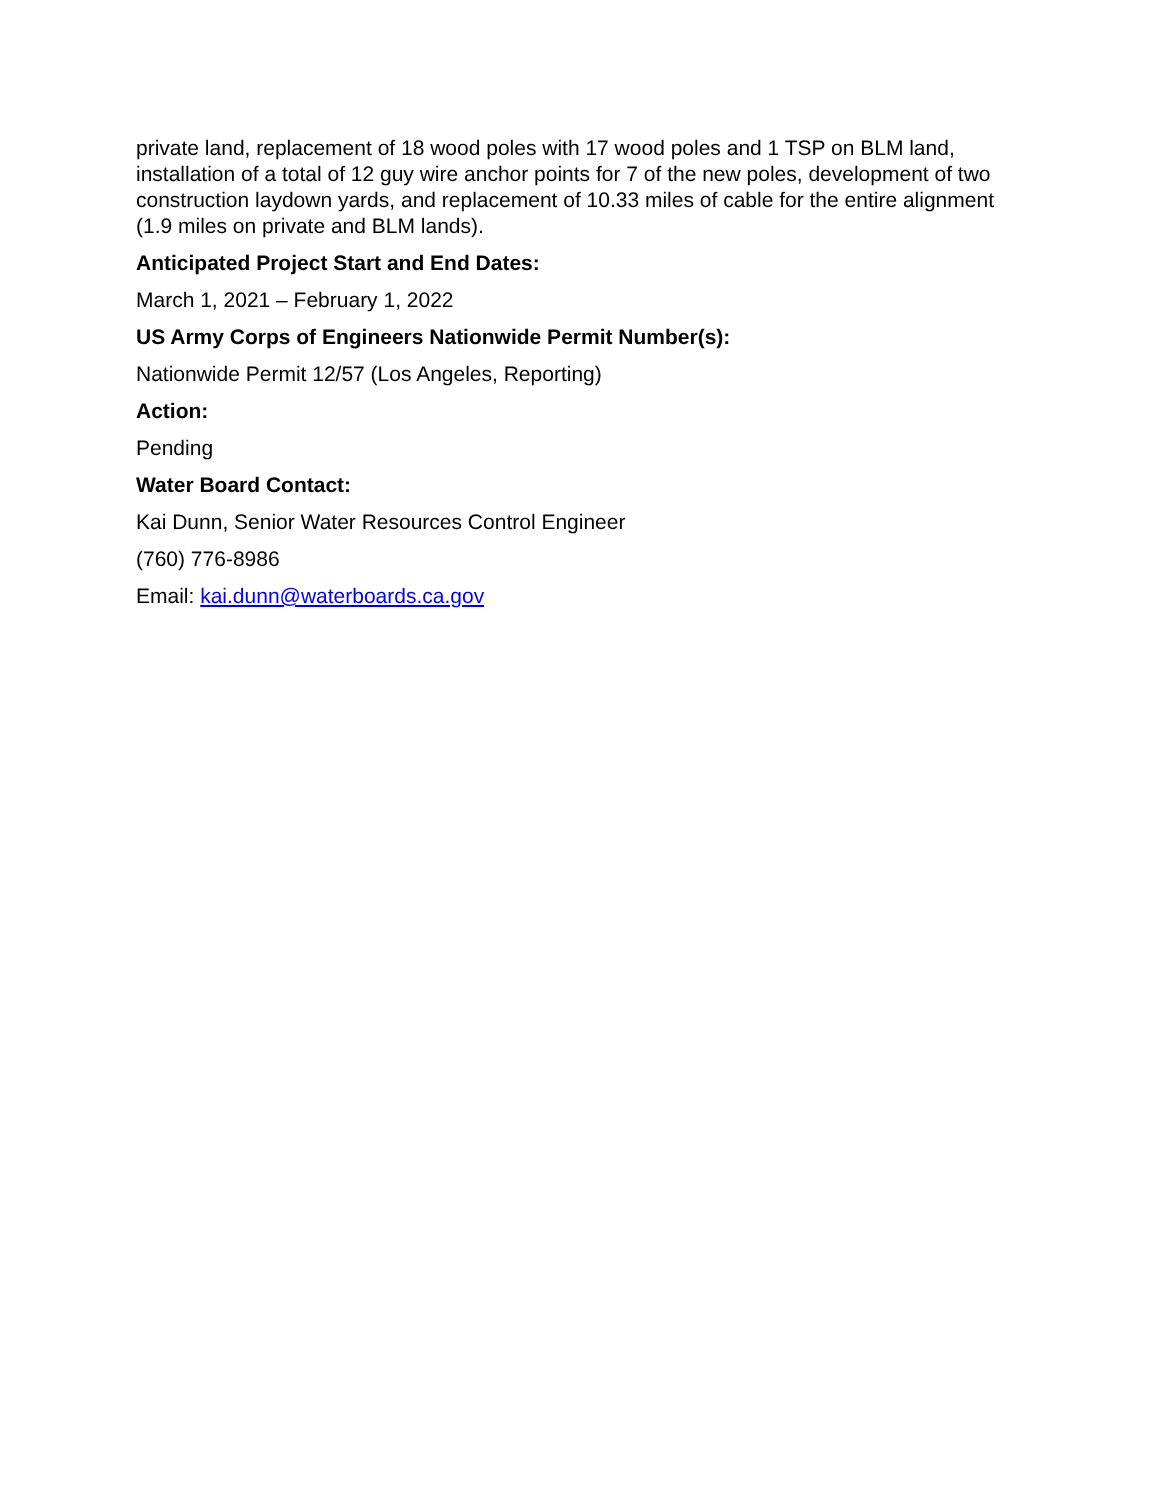private land, replacement of 18 wood poles with 17 wood poles and 1 TSP on BLM land, installation of a total of 12 guy wire anchor points for 7 of the new poles, development of two construction laydown yards, and replacement of 10.33 miles of cable for the entire alignment (1.9 miles on private and BLM lands).
Anticipated Project Start and End Dates:
March 1, 2021 – February 1, 2022
US Army Corps of Engineers Nationwide Permit Number(s):
Nationwide Permit 12/57 (Los Angeles, Reporting)
Action:
Pending
Water Board Contact:
Kai Dunn, Senior Water Resources Control Engineer
(760) 776-8986
Email: kai.dunn@waterboards.ca.gov